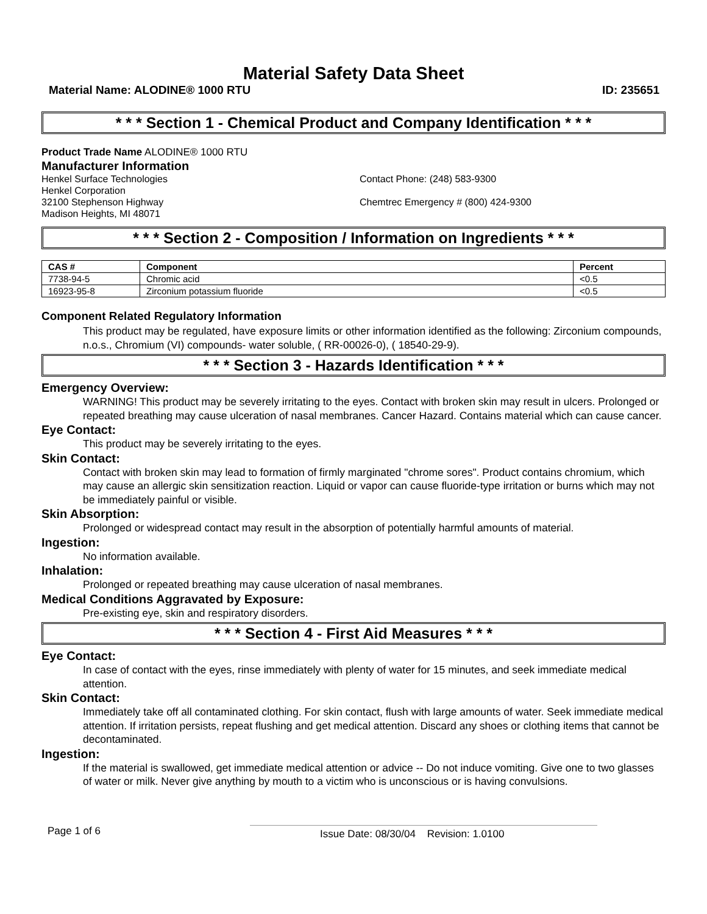Material Safety Data Sheet
Material Name: ALODINE® 1000 RTU ID: 235651
* * * Section 1 - Chemical Product and Company Identification * * *
Product Trade Name ALODINE® 1000 RTU
Manufacturer Information
Henkel Surface Technologies
Henkel Corporation
32100 Stephenson Highway
Madison Heights, MI 48071
Contact Phone: (248) 583-9300
Chemtrec Emergency # (800) 424-9300
* * * Section 2 - Composition / Information on Ingredients * * *
| CAS # | Component | Percent |
| --- | --- | --- |
| 7738-94-5 | Chromic acid | <0.5 |
| 16923-95-8 | Zirconium potassium fluoride | <0.5 |
Component Related Regulatory Information
This product may be regulated, have exposure limits or other information identified as the following: Zirconium compounds, n.o.s., Chromium (VI) compounds- water soluble, ( RR-00026-0), ( 18540-29-9).
* * * Section 3 - Hazards Identification * * *
Emergency Overview:
WARNING! This product may be severely irritating to the eyes. Contact with broken skin may result in ulcers. Prolonged or repeated breathing may cause ulceration of nasal membranes. Cancer Hazard. Contains material which can cause cancer.
Eye Contact:
This product may be severely irritating to the eyes.
Skin Contact:
Contact with broken skin may lead to formation of firmly marginated "chrome sores". Product contains chromium, which may cause an allergic skin sensitization reaction. Liquid or vapor can cause fluoride-type irritation or burns which may not be immediately painful or visible.
Skin Absorption:
Prolonged or widespread contact may result in the absorption of potentially harmful amounts of material.
Ingestion:
No information available.
Inhalation:
Prolonged or repeated breathing may cause ulceration of nasal membranes.
Medical Conditions Aggravated by Exposure:
Pre-existing eye, skin and respiratory disorders.
* * * Section 4 - First Aid Measures * * *
Eye Contact:
In case of contact with the eyes, rinse immediately with plenty of water for 15 minutes, and seek immediate medical attention.
Skin Contact:
Immediately take off all contaminated clothing. For skin contact, flush with large amounts of water. Seek immediate medical attention. If irritation persists, repeat flushing and get medical attention. Discard any shoes or clothing items that cannot be decontaminated.
Ingestion:
If the material is swallowed, get immediate medical attention or advice -- Do not induce vomiting. Give one to two glasses of water or milk. Never give anything by mouth to a victim who is unconscious or is having convulsions.
Page 1 of 6 Issue Date: 08/30/04 Revision: 1.0100